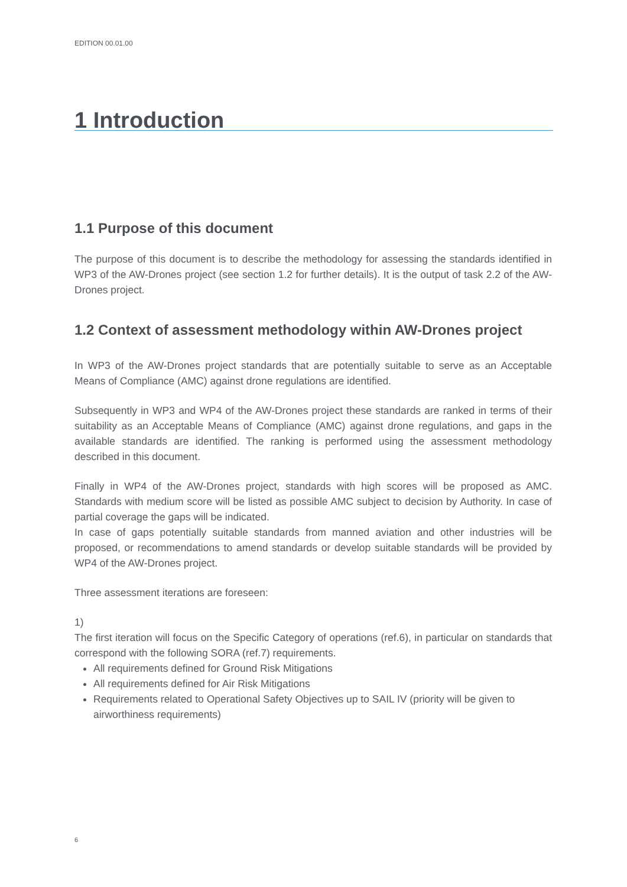EDITION 00.01.00
1 Introduction
1.1 Purpose of this document
The purpose of this document is to describe the methodology for assessing the standards identified in WP3 of the AW-Drones project (see section 1.2 for further details). It is the output of task 2.2 of the AW-Drones project.
1.2 Context of assessment methodology within AW-Drones project
In WP3 of the AW-Drones project standards that are potentially suitable to serve as an Acceptable Means of Compliance (AMC) against drone regulations are identified.
Subsequently in WP3 and WP4 of the AW-Drones project these standards are ranked in terms of their suitability as an Acceptable Means of Compliance (AMC) against drone regulations, and gaps in the available standards are identified. The ranking is performed using the assessment methodology described in this document.
Finally in WP4 of the AW-Drones project, standards with high scores will be proposed as AMC. Standards with medium score will be listed as possible AMC subject to decision by Authority. In case of partial coverage the gaps will be indicated.
In case of gaps potentially suitable standards from manned aviation and other industries will be proposed, or recommendations to amend standards or develop suitable standards will be provided by WP4 of the AW-Drones project.
Three assessment iterations are foreseen:
1)
The first iteration will focus on the Specific Category of operations (ref.6), in particular on standards that correspond with the following SORA (ref.7) requirements.
All requirements defined for Ground Risk Mitigations
All requirements defined for Air Risk Mitigations
Requirements related to Operational Safety Objectives up to SAIL IV (priority will be given to airworthiness requirements)
6